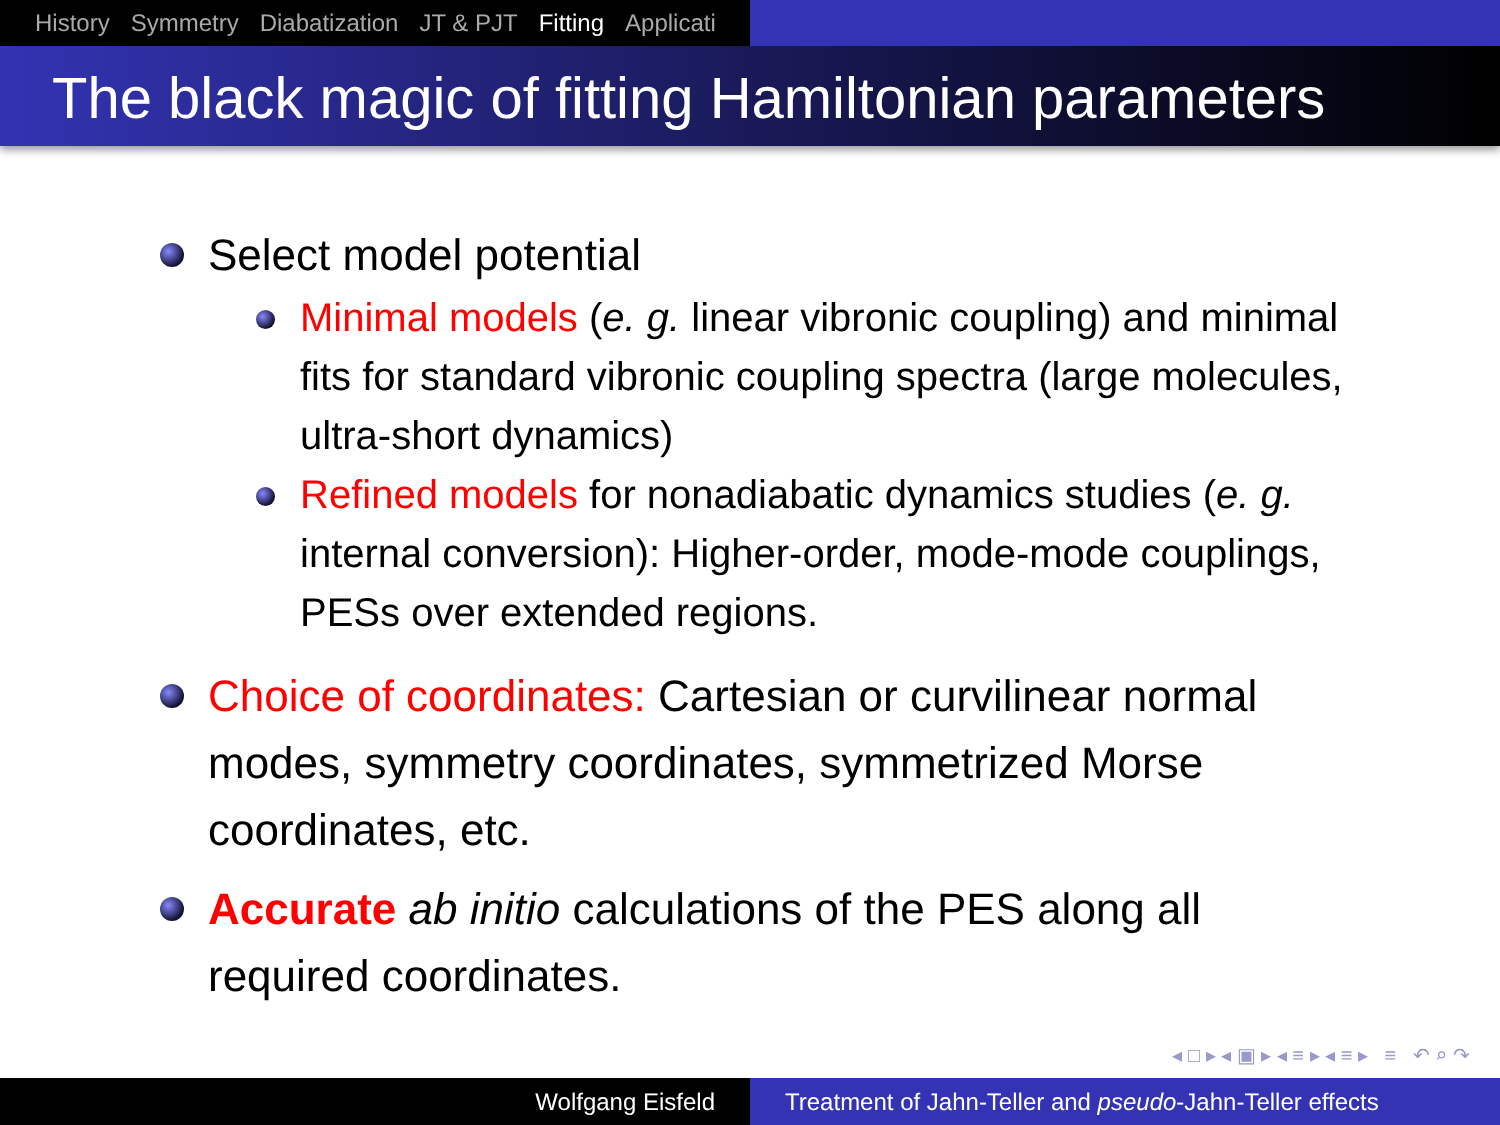History Symmetry Diabatization JT & PJT Fitting Applicati
The black magic of fitting Hamiltonian parameters
Select model potential
Minimal models (e. g. linear vibronic coupling) and minimal fits for standard vibronic coupling spectra (large molecules, ultra-short dynamics)
Refined models for nonadiabatic dynamics studies (e. g. internal conversion): Higher-order, mode-mode couplings, PESs over extended regions.
Choice of coordinates: Cartesian or curvilinear normal modes, symmetry coordinates, symmetrized Morse coordinates, etc.
Accurate ab initio calculations of the PES along all required coordinates.
◂ □ ▸ ◂ ▣ ▸ ◂ ≡ ▸ ◂ ≡ ▸ ≡ ↶ ⌕ ↷
Wolfgang Eisfeld Treatment of Jahn-Teller and pseudo-Jahn-Teller effects